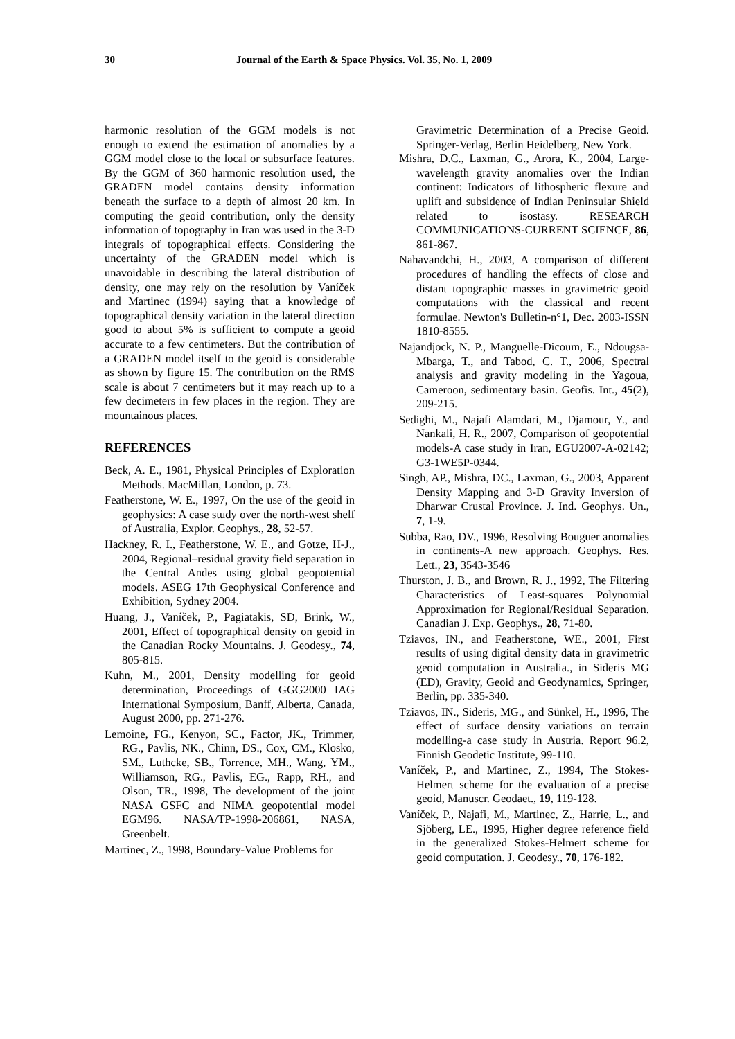30 Journal of the Earth & Space Physics. Vol. 35, No. 1, 2009
harmonic resolution of the GGM models is not enough to extend the estimation of anomalies by a GGM model close to the local or subsurface features. By the GGM of 360 harmonic resolution used, the GRADEN model contains density information beneath the surface to a depth of almost 20 km. In computing the geoid contribution, only the density information of topography in Iran was used in the 3-D integrals of topographical effects. Considering the uncertainty of the GRADEN model which is unavoidable in describing the lateral distribution of density, one may rely on the resolution by Vaníček and Martinec (1994) saying that a knowledge of topographical density variation in the lateral direction good to about 5% is sufficient to compute a geoid accurate to a few centimeters. But the contribution of a GRADEN model itself to the geoid is considerable as shown by figure 15. The contribution on the RMS scale is about 7 centimeters but it may reach up to a few decimeters in few places in the region. They are mountainous places.
REFERENCES
Beck, A. E., 1981, Physical Principles of Exploration Methods. MacMillan, London, p. 73.
Featherstone, W. E., 1997, On the use of the geoid in geophysics: A case study over the north-west shelf of Australia, Explor. Geophys., 28, 52-57.
Hackney, R. I., Featherstone, W. E., and Gotze, H-J., 2004, Regional–residual gravity field separation in the Central Andes using global geopotential models. ASEG 17th Geophysical Conference and Exhibition, Sydney 2004.
Huang, J., Vaníček, P., Pagiatakis, SD, Brink, W., 2001, Effect of topographical density on geoid in the Canadian Rocky Mountains. J. Geodesy., 74, 805-815.
Kuhn, M., 2001, Density modelling for geoid determination, Proceedings of GGG2000 IAG International Symposium, Banff, Alberta, Canada, August 2000, pp. 271-276.
Lemoine, FG., Kenyon, SC., Factor, JK., Trimmer, RG., Pavlis, NK., Chinn, DS., Cox, CM., Klosko, SM., Luthcke, SB., Torrence, MH., Wang, YM., Williamson, RG., Pavlis, EG., Rapp, RH., and Olson, TR., 1998, The development of the joint NASA GSFC and NIMA geopotential model EGM96. NASA/TP-1998-206861, NASA, Greenbelt.
Martinec, Z., 1998, Boundary-Value Problems for
Gravimetric Determination of a Precise Geoid. Springer-Verlag, Berlin Heidelberg, New York.
Mishra, D.C., Laxman, G., Arora, K., 2004, Large-wavelength gravity anomalies over the Indian continent: Indicators of lithospheric flexure and uplift and subsidence of Indian Peninsular Shield related to isostasy. RESEARCH COMMUNICATIONS-CURRENT SCIENCE, 86, 861-867.
Nahavandchi, H., 2003, A comparison of different procedures of handling the effects of close and distant topographic masses in gravimetric geoid computations with the classical and recent formulae. Newton's Bulletin-n°1, Dec. 2003-ISSN 1810-8555.
Najandjock, N. P., Manguelle-Dicoum, E., Ndougsa-Mbarga, T., and Tabod, C. T., 2006, Spectral analysis and gravity modeling in the Yagoua, Cameroon, sedimentary basin. Geofis. Int., 45(2), 209-215.
Sedighi, M., Najafi Alamdari, M., Djamour, Y., and Nankali, H. R., 2007, Comparison of geopotential models-A case study in Iran, EGU2007-A-02142; G3-1WE5P-0344.
Singh, AP., Mishra, DC., Laxman, G., 2003, Apparent Density Mapping and 3-D Gravity Inversion of Dharwar Crustal Province. J. Ind. Geophys. Un., 7, 1-9.
Subba, Rao, DV., 1996, Resolving Bouguer anomalies in continents-A new approach. Geophys. Res. Lett., 23, 3543-3546
Thurston, J. B., and Brown, R. J., 1992, The Filtering Characteristics of Least-squares Polynomial Approximation for Regional/Residual Separation. Canadian J. Exp. Geophys., 28, 71-80.
Tziavos, IN., and Featherstone, WE., 2001, First results of using digital density data in gravimetric geoid computation in Australia., in Sideris MG (ED), Gravity, Geoid and Geodynamics, Springer, Berlin, pp. 335-340.
Tziavos, IN., Sideris, MG., and Sünkel, H., 1996, The effect of surface density variations on terrain modelling-a case study in Austria. Report 96.2, Finnish Geodetic Institute, 99-110.
Vaníček, P., and Martinec, Z., 1994, The Stokes-Helmert scheme for the evaluation of a precise geoid, Manuscr. Geodaet., 19, 119-128.
Vaníček, P., Najafi, M., Martinec, Z., Harrie, L., and Sjöberg, LE., 1995, Higher degree reference field in the generalized Stokes-Helmert scheme for geoid computation. J. Geodesy., 70, 176-182.